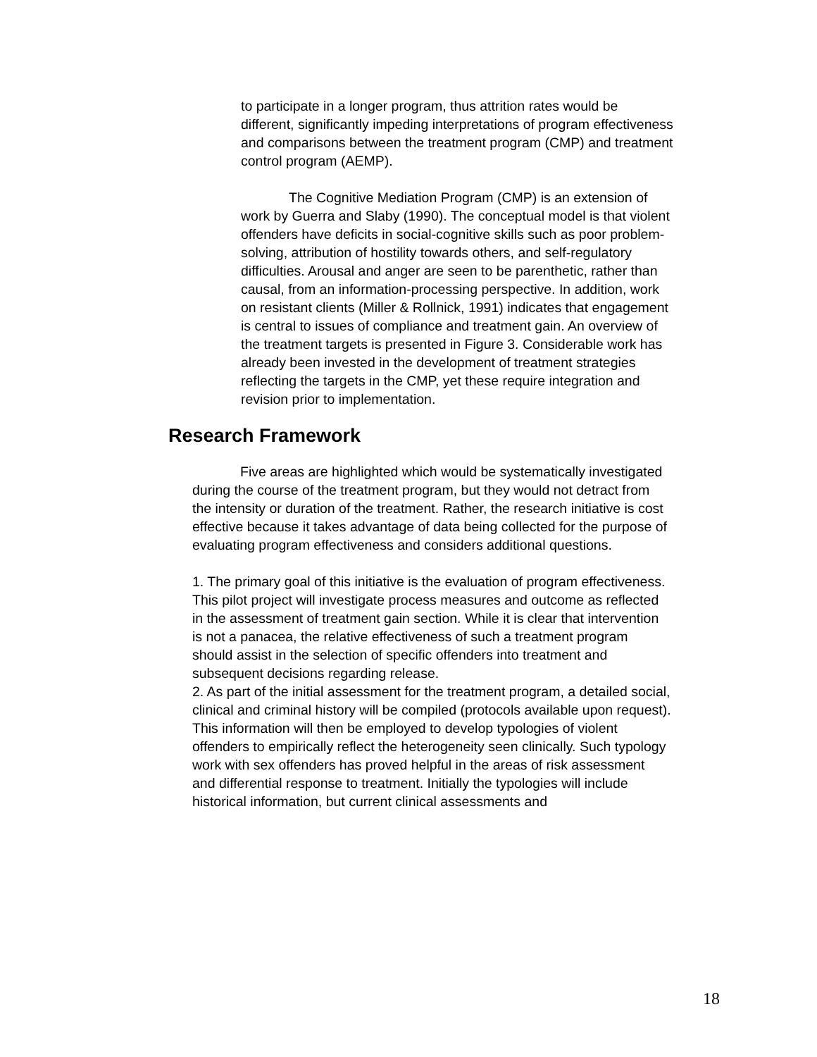to participate in a longer program, thus attrition rates would be different, significantly impeding interpretations of program effectiveness and comparisons between the treatment program (CMP) and treatment control program (AEMP).
The Cognitive Mediation Program (CMP) is an extension of work by Guerra and Slaby (1990). The conceptual model is that violent offenders have deficits in social-cognitive skills such as poor problem-solving, attribution of hostility towards others, and self-regulatory difficulties. Arousal and anger are seen to be parenthetic, rather than causal, from an information-processing perspective. In addition, work on resistant clients (Miller & Rollnick, 1991) indicates that engagement is central to issues of compliance and treatment gain. An overview of the treatment targets is presented in Figure 3. Considerable work has already been invested in the development of treatment strategies reflecting the targets in the CMP, yet these require integration and revision prior to implementation.
Research Framework
Five areas are highlighted which would be systematically investigated during the course of the treatment program, but they would not detract from the intensity or duration of the treatment. Rather, the research initiative is cost effective because it takes advantage of data being collected for the purpose of evaluating program effectiveness and considers additional questions.
1. The primary goal of this initiative is the evaluation of program effectiveness. This pilot project will investigate process measures and outcome as reflected in the assessment of treatment gain section. While it is clear that intervention is not a panacea, the relative effectiveness of such a treatment program should assist in the selection of specific offenders into treatment and subsequent decisions regarding release.
2. As part of the initial assessment for the treatment program, a detailed social, clinical and criminal history will be compiled (protocols available upon request). This information will then be employed to develop typologies of violent offenders to empirically reflect the heterogeneity seen clinically. Such typology work with sex offenders has proved helpful in the areas of risk assessment and differential response to treatment. Initially the typologies will include historical information, but current clinical assessments and
18